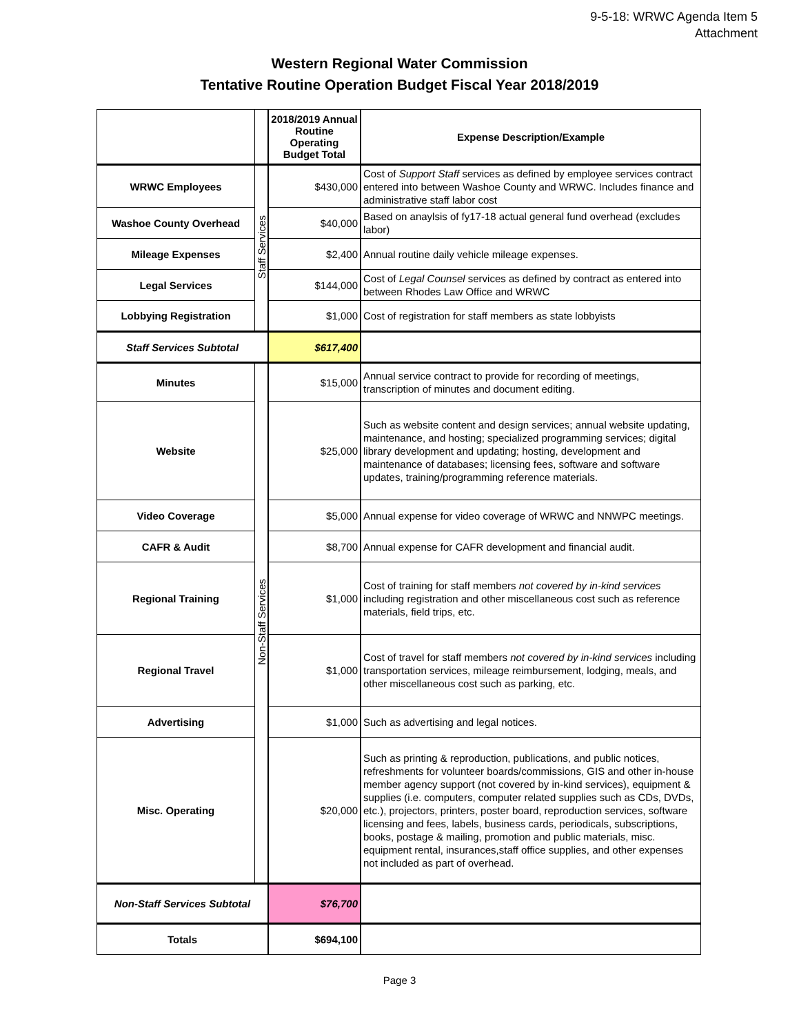9-5-18: WRWC Agenda Item 5
Attachment
Western Regional Water Commission
Tentative Routine Operation Budget Fiscal Year 2018/2019
| | | 2018/2019 Annual Routine Operating Budget Total | Expense Description/Example |
| --- | --- | --- | --- |
| WRWC Employees | Staff Services | $430,000 | Cost of Support Staff services as defined by employee services contract entered into between Washoe County and WRWC. Includes finance and administrative staff labor cost |
| Washoe County Overhead | | $40,000 | Based on anaylsis of fy17-18 actual general fund overhead (excludes labor) |
| Mileage Expenses | | $2,400 | Annual routine daily vehicle mileage expenses. |
| Legal Services | | $144,000 | Cost of Legal Counsel services as defined by contract as entered into between Rhodes Law Office and WRWC |
| Lobbying Registration | | $1,000 | Cost of registration for staff members as state lobbyists |
| Staff Services Subtotal | | $617,400 | |
| Minutes | Non-Staff Services | $15,000 | Annual service contract to provide for recording of meetings, transcription of minutes and document editing. |
| Website | | $25,000 | Such as website content and design services; annual website updating, maintenance, and hosting; specialized programming services; digital library development and updating; hosting, development and maintenance of databases; licensing fees, software and software updates, training/programming reference materials. |
| Video Coverage | | $5,000 | Annual expense for video coverage of WRWC and NNWPC meetings. |
| CAFR & Audit | | $8,700 | Annual expense for CAFR development and financial audit. |
| Regional Training | | $1,000 | Cost of training for staff members not covered by in-kind services including registration and other miscellaneous cost such as reference materials, field trips, etc. |
| Regional Travel | | $1,000 | Cost of travel for staff members not covered by in-kind services including transportation services, mileage reimbursement, lodging, meals, and other miscellaneous cost such as parking, etc. |
| Advertising | | $1,000 | Such as advertising and legal notices. |
| Misc. Operating | | $20,000 | Such as printing & reproduction, publications, and public notices, refreshments for volunteer boards/commissions, GIS and other in-house member agency support (not covered by in-kind services), equipment & supplies (i.e. computers, computer related supplies such as CDs, DVDs, etc.), projectors, printers, poster board, reproduction services, software licensing and fees, labels, business cards, periodicals, subscriptions, books, postage & mailing, promotion and public materials, misc. equipment rental, insurances,staff office supplies, and other expenses not included as part of overhead. |
| Non-Staff Services Subtotal | | $76,700 | |
| Totals | | $694,100 | |
Page 3